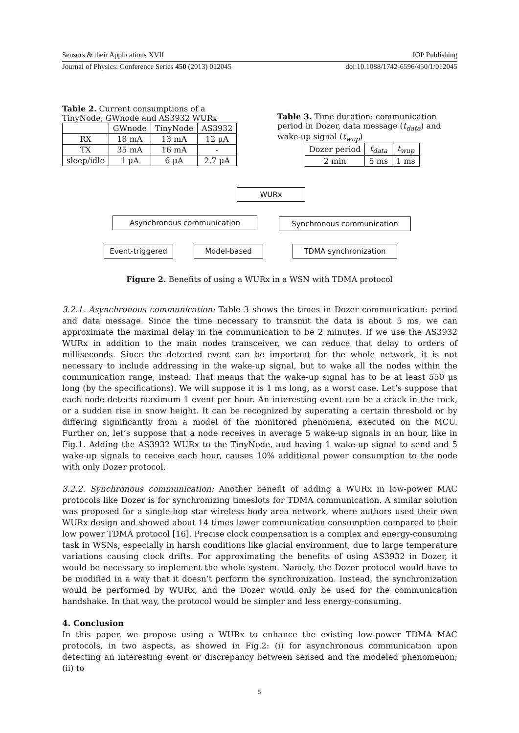Sensors & their Applications XVII IOP Publishing
Journal of Physics: Conference Series 450 (2013) 012045 doi:10.1088/1742-6596/450/1/012045
Table 2. Current consumptions of a TinyNode, GWnode and AS3932 WURx
| | GWnode | TinyNode | AS3932 |
| --- | --- | --- | --- |
| RX | 18 mA | 13 mA | 12 μA |
| TX | 35 mA | 16 mA | - |
| sleep/idle | 1 μA | 6 μA | 2.7 μA |
Table 3. Time duration: communication period in Dozer, data message (t<sub>data</sub>) and wake-up signal (t<sub>wup</sub>)
| Dozer period | t<sub>data</sub> | t<sub>wup</sub> |
| --- | --- | --- |
| 2 min | 5 ms | 1 ms |
WURx
Asynchronous communication Synchronous communication
Event-triggered Model-based TDMA synchronization
Figure 2. Benefits of using a WURx in a WSN with TDMA protocol
3.2.1. Asynchronous communication: Table 3 shows the times in Dozer communication: period and data message. Since the time necessary to transmit the data is about 5 ms, we can approximate the maximal delay in the communication to be 2 minutes. If we use the AS3932 WURx in addition to the main nodes transceiver, we can reduce that delay to orders of milliseconds. Since the detected event can be important for the whole network, it is not necessary to include addressing in the wake-up signal, but to wake all the nodes within the communication range, instead. That means that the wake-up signal has to be at least 550 μs long (by the specifications). We will suppose it is 1 ms long, as a worst case. Let’s suppose that each node detects maximum 1 event per hour. An interesting event can be a crack in the rock, or a sudden rise in snow height. It can be recognized by superating a certain threshold or by differing significantly from a model of the monitored phenomena, executed on the MCU. Further on, let’s suppose that a node receives in average 5 wake-up signals in an hour, like in Fig.1. Adding the AS3932 WURx to the TinyNode, and having 1 wake-up signal to send and 5 wake-up signals to receive each hour, causes 10% additional power consumption to the node with only Dozer protocol.
3.2.2. Synchronous communication: Another benefit of adding a WURx in low-power MAC protocols like Dozer is for synchronizing timeslots for TDMA communication. A similar solution was proposed for a single-hop star wireless body area network, where authors used their own WURx design and showed about 14 times lower communication consumption compared to their low power TDMA protocol [16]. Precise clock compensation is a complex and energy-consuming task in WSNs, especially in harsh conditions like glacial environment, due to large temperature variations causing clock drifts. For approximating the benefits of using AS3932 in Dozer, it would be necessary to implement the whole system. Namely, the Dozer protocol would have to be modified in a way that it doesn’t perform the synchronization. Instead, the synchronization would be performed by WURx, and the Dozer would only be used for the communication handshake. In that way, the protocol would be simpler and less energy-consuming.
4. Conclusion
In this paper, we propose using a WURx to enhance the existing low-power TDMA MAC protocols, in two aspects, as showed in Fig.2: (i) for asynchronous communication upon detecting an interesting event or discrepancy between sensed and the modeled phenomenon; (ii) to
5